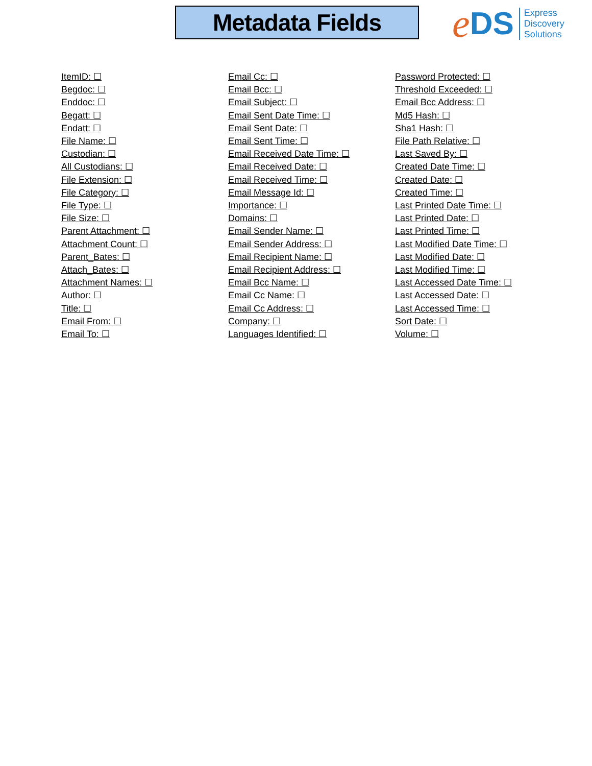Metadata Fields
e DS
Express
Discovery
Solutions
ItemID: ☐
Begdoc: ☐
Enddoc: ☐
Begatt: ☐
Endatt: ☐
File Name: ☐
Custodian: ☐
All Custodians: ☐
File Extension: ☐
File Category: ☐
File Type: ☐
File Size: ☐
Parent Attachment: ☐
Attachment Count: ☐
Parent_Bates: ☐
Attach_Bates: ☐
Attachment Names: ☐
Author: ☐
Title: ☐
Email From: ☐
Email To: ☐
Email Cc: ☐
Email Bcc: ☐
Email Subject: ☐
Email Sent Date Time: ☐
Email Sent Date: ☐
Email Sent Time: ☐
Email Received Date Time: ☐
Email Received Date: ☐
Email Received Time: ☐
Email Message Id: ☐
Importance: ☐
Domains: ☐
Email Sender Name: ☐
Email Sender Address: ☐
Email Recipient Name: ☐
Email Recipient Address: ☐
Email Bcc Name: ☐
Email Cc Name: ☐
Email Cc Address: ☐
Company: ☐
Languages Identified: ☐
Password Protected: ☐
Threshold Exceeded: ☐
Email Bcc Address: ☐
Md5 Hash: ☐
Sha1 Hash: ☐
File Path Relative: ☐
Last Saved By: ☐
Created Date Time: ☐
Created Date: ☐
Created Time: ☐
Last Printed Date Time: ☐
Last Printed Date: ☐
Last Printed Time: ☐
Last Modified Date Time: ☐
Last Modified Date: ☐
Last Modified Time: ☐
Last Accessed Date Time: ☐
Last Accessed Date: ☐
Last Accessed Time: ☐
Sort Date: ☐
Volume: ☐